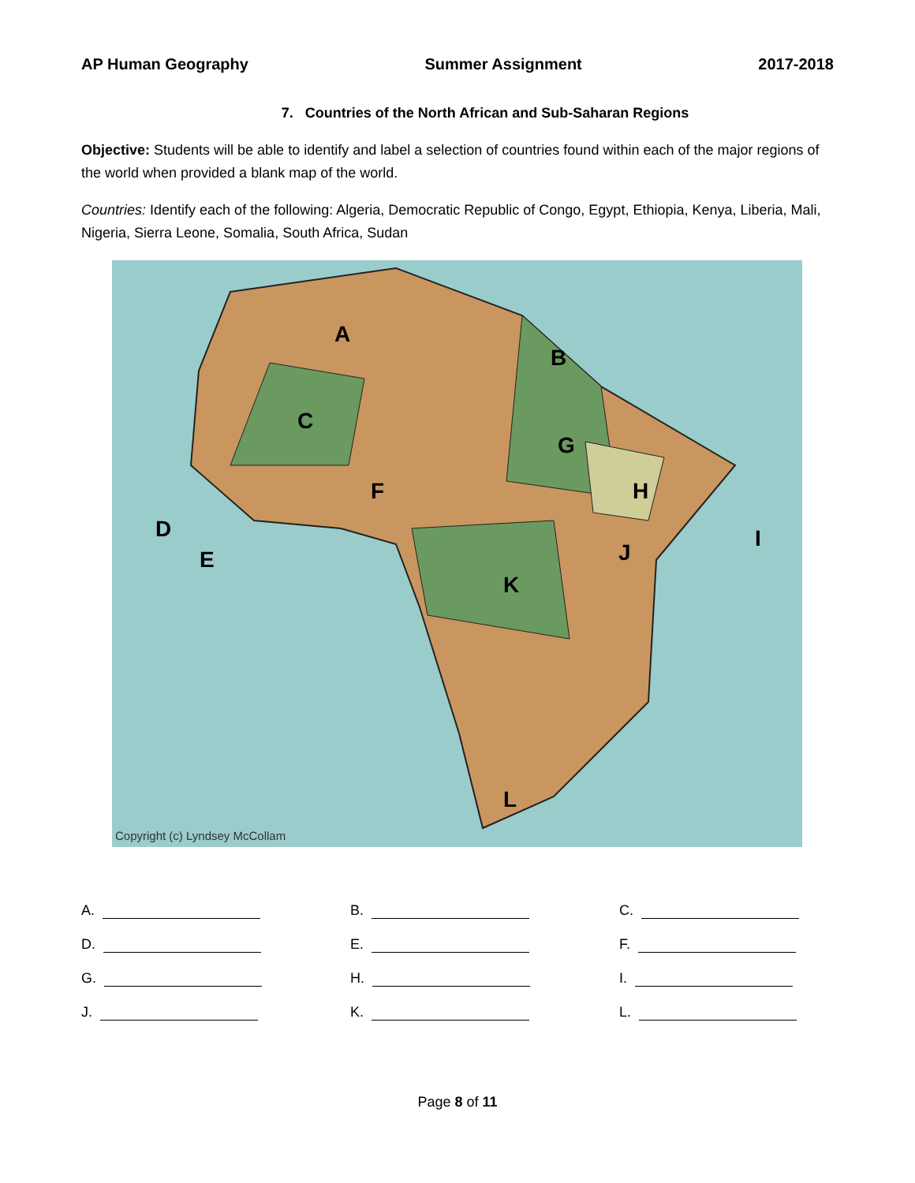AP Human Geography Summer Assignment 2017-2018
7. Countries of the North African and Sub-Saharan Regions
Objective: Students will be able to identify and label a selection of countries found within each of the major regions of the world when provided a blank map of the world.
Countries: Identify each of the following: Algeria, Democratic Republic of Congo, Egypt, Ethiopia, Kenya, Liberia, Mali, Nigeria, Sierra Leone, Somalia, South Africa, Sudan
A
B
C
D
E
F
G
H
I
J
K
L
Copyright (c) Lyndsey McCollam
A.
B.
C.
D.
E.
F.
G.
H.
I.
J.
K.
L.
Page 8 of 11